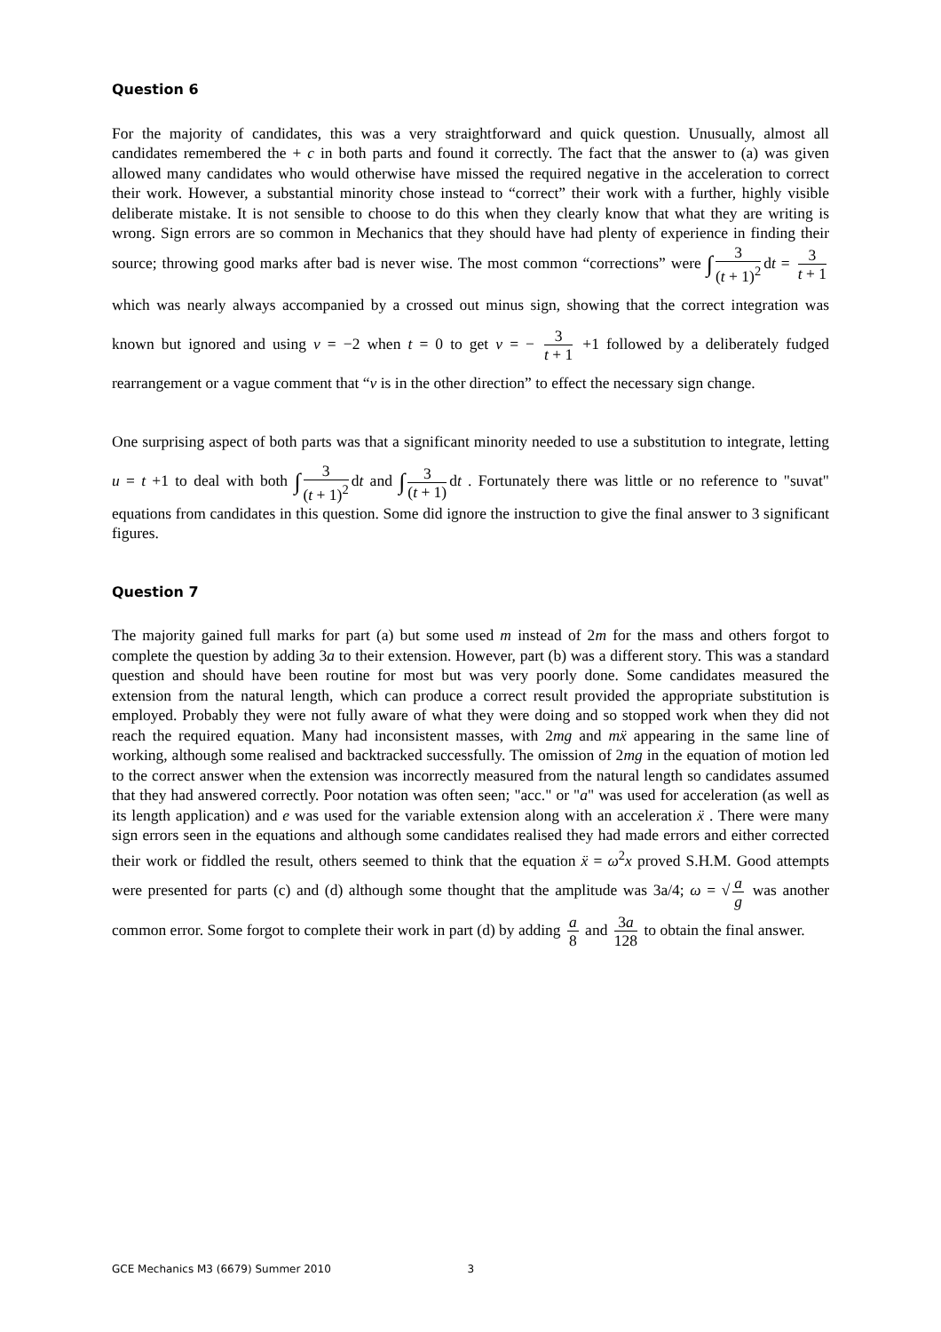Question 6
For the majority of candidates, this was a very straightforward and quick question. Unusually, almost all candidates remembered the + c in both parts and found it correctly. The fact that the answer to (a) was given allowed many candidates who would otherwise have missed the required negative in the acceleration to correct their work. However, a substantial minority chose instead to “correct” their work with a further, highly visible deliberate mistake. It is not sensible to choose to do this when they clearly know that what they are writing is wrong. Sign errors are so common in Mechanics that they should have had plenty of experience in finding their source; throwing good marks after bad is never wise. The most common “corrections” were ∫ 3 (t + 1)<sup>2</sup> dt = 3 t + 1 which was nearly always accompanied by a crossed out minus sign, showing that the correct integration was known but ignored and using v = −2 when t = 0 to get v = − 3 t + 1 +1 followed by a deliberately fudged rearrangement or a vague comment that “v is in the other direction” to effect the necessary sign change.
One surprising aspect of both parts was that a significant minority needed to use a substitution to integrate, letting u = t +1 to deal with both ∫ 3 (t + 1)<sup>2</sup> dt and ∫ 3 (t + 1) dt . Fortunately there was little or no reference to "suvat" equations from candidates in this question. Some did ignore the instruction to give the final answer to 3 significant figures.
Question 7
The majority gained full marks for part (a) but some used m instead of 2m for the mass and others forgot to complete the question by adding 3a to their extension. However, part (b) was a different story. This was a standard question and should have been routine for most but was very poorly done. Some candidates measured the extension from the natural length, which can produce a correct result provided the appropriate substitution is employed. Probably they were not fully aware of what they were doing and so stopped work when they did not reach the required equation. Many had inconsistent masses, with 2mg and mẍ appearing in the same line of working, although some realised and backtracked successfully. The omission of 2mg in the equation of motion led to the correct answer when the extension was incorrectly measured from the natural length so candidates assumed that they had answered correctly. Poor notation was often seen; "acc." or "a" was used for acceleration (as well as its length application) and e was used for the variable extension along with an acceleration ẍ . There were many sign errors seen in the equations and although some candidates realised they had made errors and either corrected their work or fiddled the result, others seemed to think that the equation ẍ = ω<sup>2</sup>x proved S.H.M. Good attempts were presented for parts (c) and (d) although some thought that the amplitude was 3a/4; ω = √ a g was another common error. Some forgot to complete their work in part (d) by adding a 8 and 3a 128 to obtain the final answer.
GCE Mechanics M3 (6679) Summer 2010 3